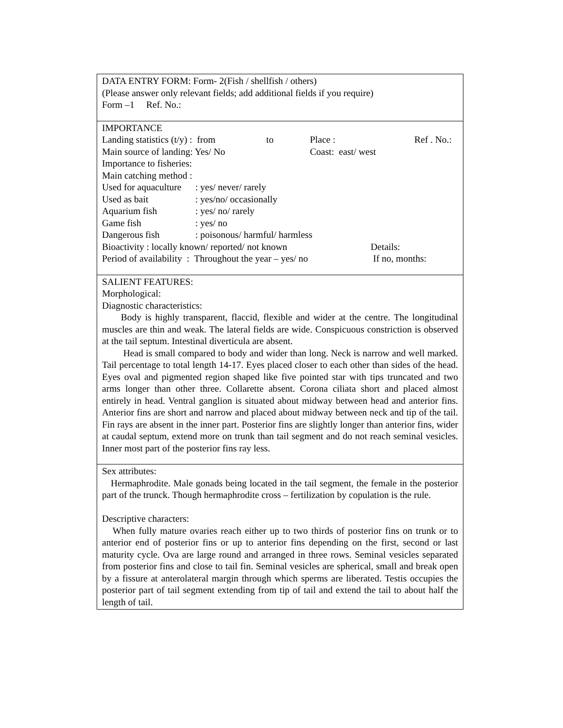| DATA ENTRY FORM: Form- 2(Fish / shellfish / others) (Please answer only relevant fields; add additional fields if you require) Form –1 Ref. No.: |
| IMPORTANCE Landing statistics (t/y) : from to Place : Ref . No.: Main source of landing: Yes/ No Coast: east/ west Importance to fisheries: Main catching method : Used for aquaculture : yes/ never/ rarely Used as bait : yes/no/ occasionally Aquarium fish : yes/ no/ rarely Game fish : yes/ no Dangerous fish : poisonous/ harmful/ harmless Bioactivity : locally known/ reported/ not known Details: Period of availability : Throughout the year – yes/ no If no, months: |
| SALIENT FEATURES: Morphological: Diagnostic characteristics: Body is highly transparent, flaccid, flexible and wider at the centre. The longitudinal muscles are thin and weak. The lateral fields are wide. Conspicuous constriction is observed at the tail septum. Intestinal diverticula are absent. Head is small compared to body and wider than long. Neck is narrow and well marked. Tail percentage to total length 14-17. Eyes placed closer to each other than sides of the head. Eyes oval and pigmented region shaped like five pointed star with tips truncated and two arms longer than other three. Collarette absent. Corona ciliata short and placed almost entirely in head. Ventral ganglion is situated about midway between head and anterior fins. Anterior fins are short and narrow and placed about midway between neck and tip of the tail. Fin rays are absent in the inner part. Posterior fins are slightly longer than anterior fins, wider at caudal septum, extend more on trunk than tail segment and do not reach seminal vesicles. Inner most part of the posterior fins ray less. |
| Sex attributes: Hermaphrodite. Male gonads being located in the tail segment, the female in the posterior part of the trunck. Though hermaphrodite cross – fertilization by copulation is the rule. Descriptive characters: When fully mature ovaries reach either up to two thirds of posterior fins on trunk or to anterior end of posterior fins or up to anterior fins depending on the first, second or last maturity cycle. Ova are large round and arranged in three rows. Seminal vesicles separated from posterior fins and close to tail fin. Seminal vesicles are spherical, small and break open by a fissure at anterolateral margin through which sperms are liberated. Testis occupies the posterior part of tail segment extending from tip of tail and extend the tail to about half the length of tail. |